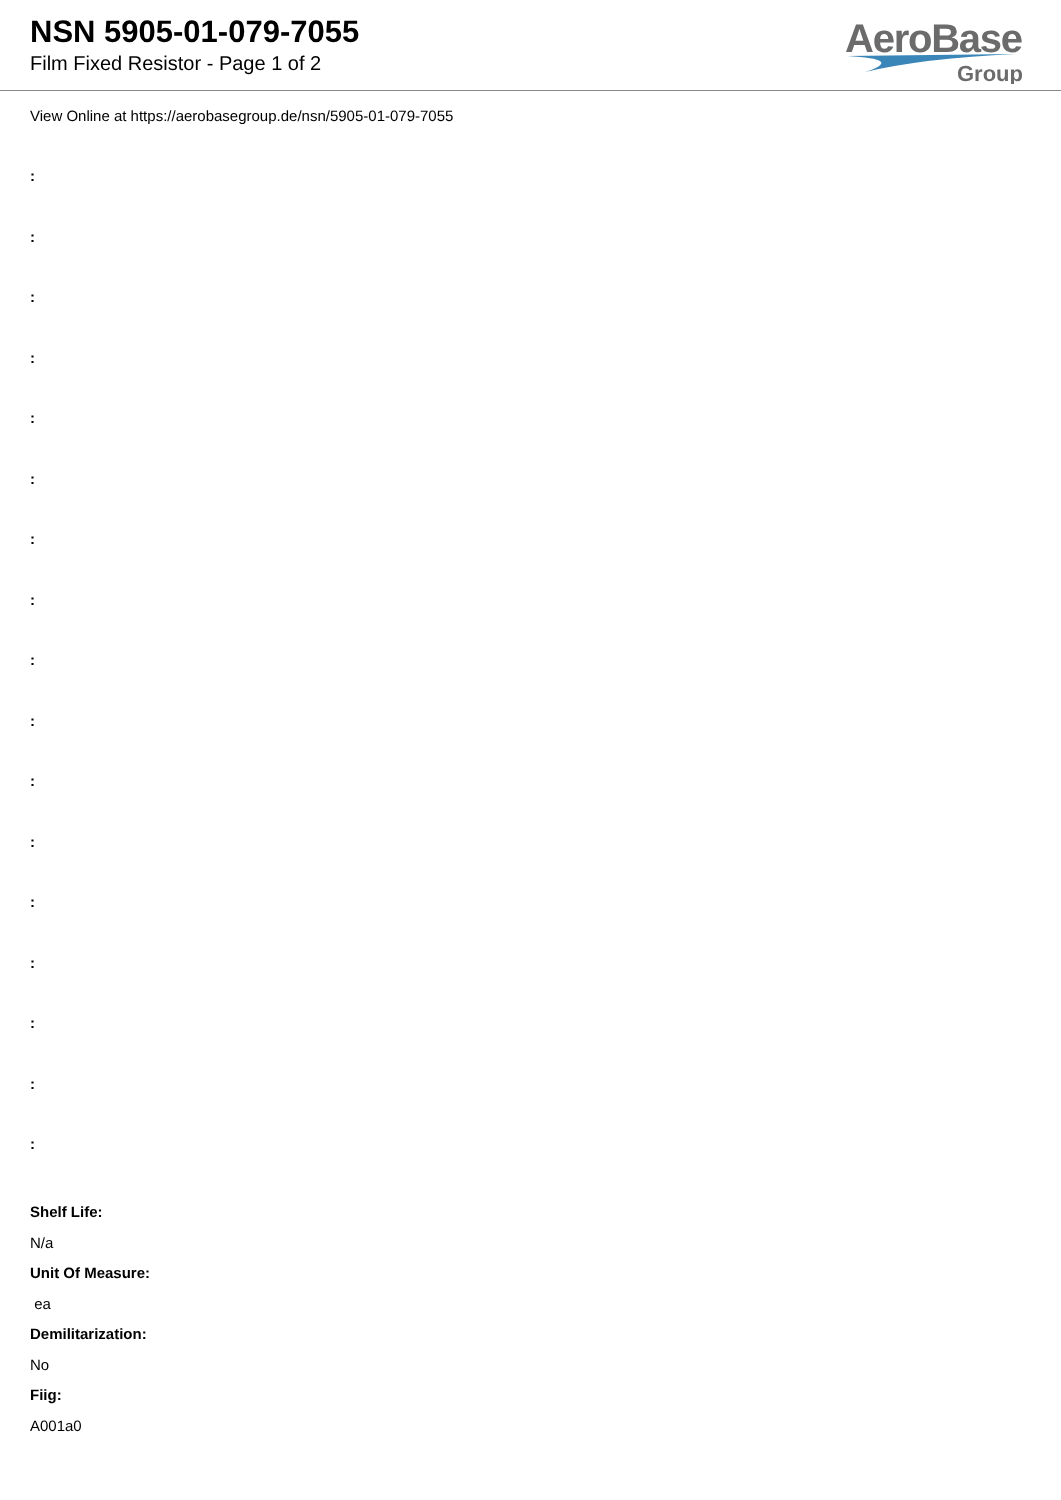NSN 5905-01-079-7055
Film Fixed Resistor - Page 1 of 2
AeroBase
Group
View Online at https://aerobasegroup.de/nsn/5905-01-079-7055
:
:
:
:
:
:
:
:
:
:
:
:
:
:
:
:
:
Shelf Life:
N/a
Unit Of Measure:
ea
Demilitarization:
No
Fiig:
A001a0